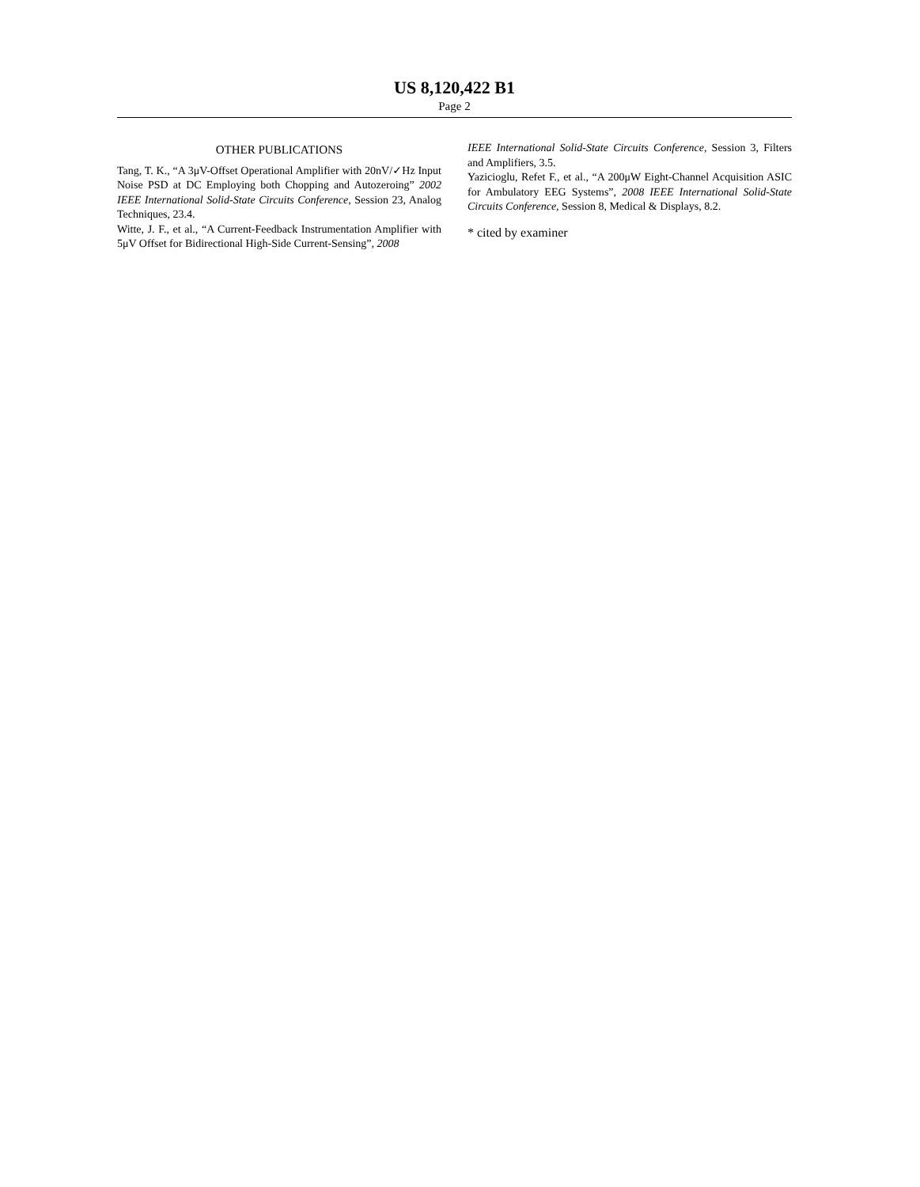US 8,120,422 B1
Page 2
OTHER PUBLICATIONS
Tang, T. K., “A 3μV-Offset Operational Amplifier with 20nV/✓Hz Input Noise PSD at DC Employing both Chopping and Autozeroing” 2002 IEEE International Solid-State Circuits Conference, Session 23, Analog Techniques, 23.4.
Witte, J. F., et al., “A Current-Feedback Instrumentation Amplifier with 5μV Offset for Bidirectional High-Side Current-Sensing”, 2008
IEEE International Solid-State Circuits Conference, Session 3, Filters and Amplifiers, 3.5.
Yazicioglu, Refet F., et al., “A 200μW Eight-Channel Acquisition ASIC for Ambulatory EEG Systems”, 2008 IEEE International Solid-State Circuits Conference, Session 8, Medical & Displays, 8.2.
* cited by examiner